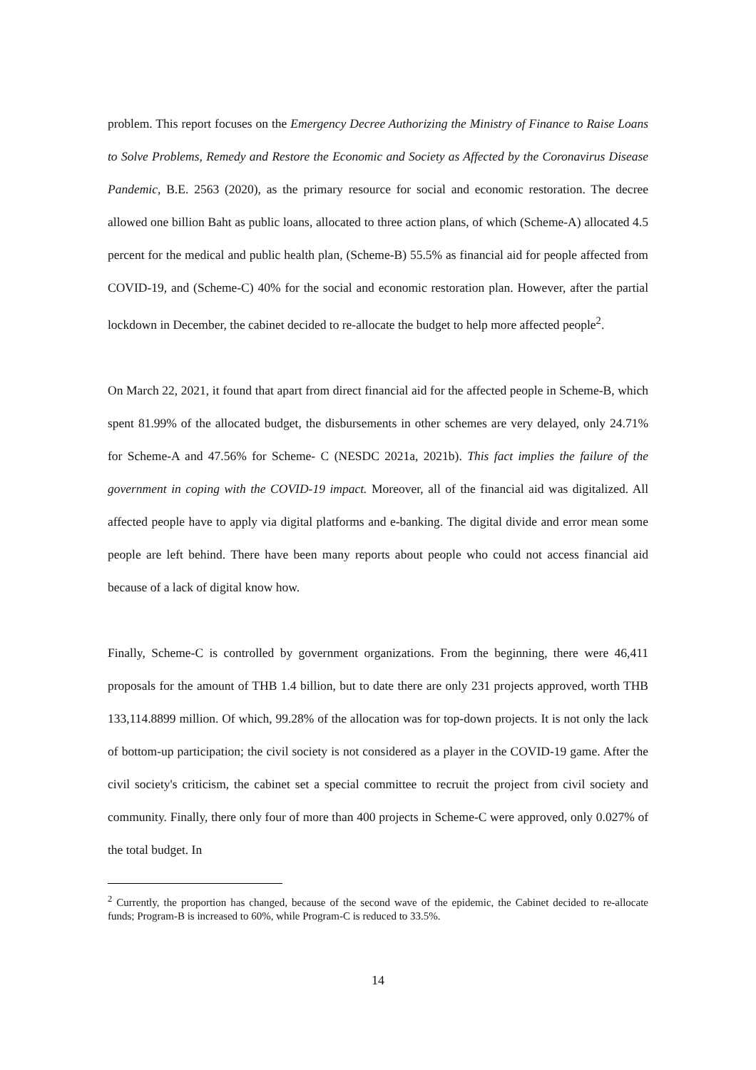problem. This report focuses on the Emergency Decree Authorizing the Ministry of Finance to Raise Loans to Solve Problems, Remedy and Restore the Economic and Society as Affected by the Coronavirus Disease Pandemic, B.E. 2563 (2020), as the primary resource for social and economic restoration. The decree allowed one billion Baht as public loans, allocated to three action plans, of which (Scheme-A) allocated 4.5 percent for the medical and public health plan, (Scheme-B) 55.5% as financial aid for people affected from COVID-19, and (Scheme-C) 40% for the social and economic restoration plan. However, after the partial lockdown in December, the cabinet decided to re-allocate the budget to help more affected people<sup>2</sup>.
On March 22, 2021, it found that apart from direct financial aid for the affected people in Scheme-B, which spent 81.99% of the allocated budget, the disbursements in other schemes are very delayed, only 24.71% for Scheme-A and 47.56% for Scheme- C (NESDC 2021a, 2021b). This fact implies the failure of the government in coping with the COVID-19 impact. Moreover, all of the financial aid was digitalized. All affected people have to apply via digital platforms and e-banking. The digital divide and error mean some people are left behind. There have been many reports about people who could not access financial aid because of a lack of digital know how.
Finally, Scheme-C is controlled by government organizations. From the beginning, there were 46,411 proposals for the amount of THB 1.4 billion, but to date there are only 231 projects approved, worth THB 133,114.8899 million. Of which, 99.28% of the allocation was for top-down projects. It is not only the lack of bottom-up participation; the civil society is not considered as a player in the COVID-19 game. After the civil society's criticism, the cabinet set a special committee to recruit the project from civil society and community. Finally, there only four of more than 400 projects in Scheme-C were approved, only 0.027% of the total budget. In
<sup>2</sup> Currently, the proportion has changed, because of the second wave of the epidemic, the Cabinet decided to re-allocate funds; Program-B is increased to 60%, while Program-C is reduced to 33.5%.
14